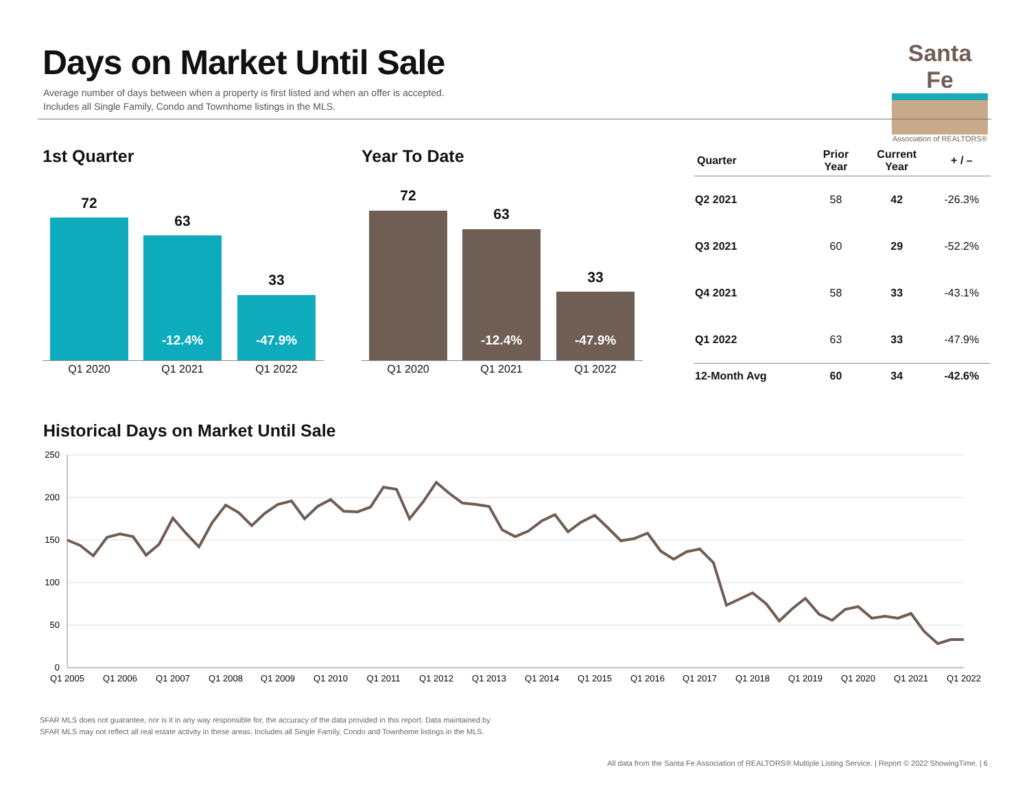Days on Market Until Sale
Average number of days between when a property is first listed and when an offer is accepted.
Includes all Single Family, Condo and Townhome listings in the MLS.
Santa Fe
Association of REALTORS®
1st Quarter
72
63
33
-12.4% -47.9%
Q1 2020 Q1 2021 Q1 2022
Year To Date
72
63
33
-12.4% -47.9%
Q1 2020 Q1 2021 Q1 2022
| Quarter | Prior Year | Current Year | + / – |
| --- | --- | --- | --- |
| Q2 2021 | 58 | 42 | -26.3% |
| Q3 2021 | 60 | 29 | -52.2% |
| Q4 2021 | 58 | 33 | -43.1% |
| Q1 2022 | 63 | 33 | -47.9% |
| 12-Month Avg | 60 | 34 | -42.6% |
Historical Days on Market Until Sale
250
200
150
100
50
0
Q1 2005
Q1 2006
Q1 2007
Q1 2008
Q1 2009
Q1 2010
Q1 2011
Q1 2012
Q1 2013
Q1 2014
Q1 2015
Q1 2016
Q1 2017
Q1 2018
Q1 2019
Q1 2020
Q1 2021
Q1 2022
SFAR MLS does not guarantee, nor is it in any way responsible for, the accuracy of the data provided in this report. Data maintained by
SFAR MLS may not reflect all real estate activity in these areas. Includes all Single Family, Condo and Townhome listings in the MLS.
All data from the Santa Fe Association of REALTORS® Multiple Listing Service. | Report © 2022 ShowingTime. | 6